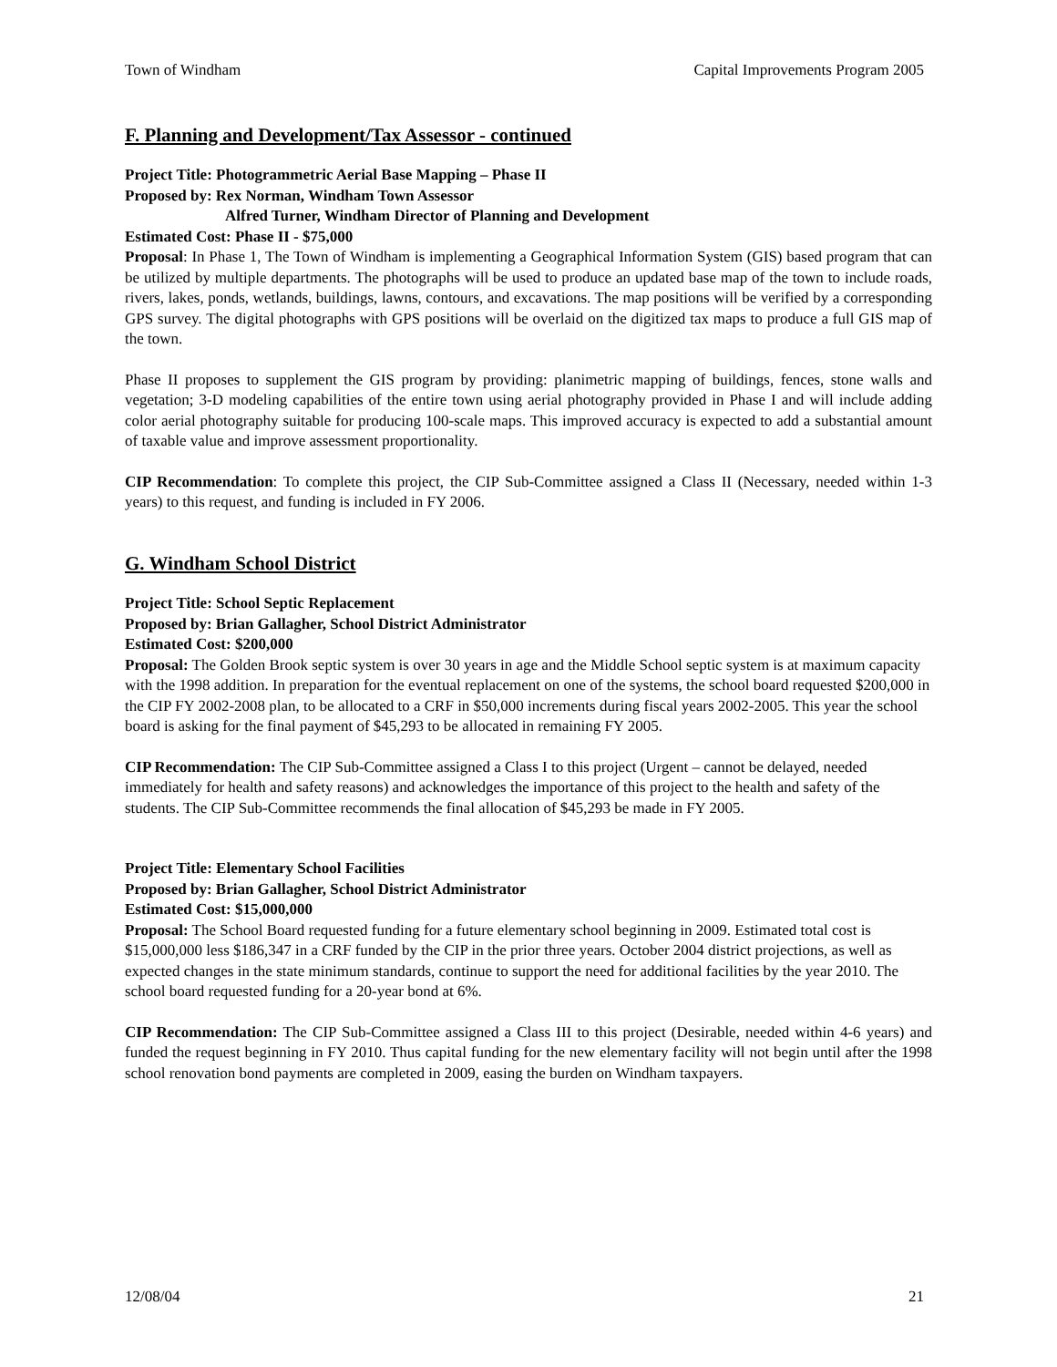Town of Windham Capital Improvements Program 2005
F. Planning and Development/Tax Assessor - continued
Project Title: Photogrammetric Aerial Base Mapping – Phase II
Proposed by: Rex Norman, Windham Town Assessor
Alfred Turner, Windham Director of Planning and Development
Estimated Cost: Phase II - $75,000
Proposal: In Phase 1, The Town of Windham is implementing a Geographical Information System (GIS) based program that can be utilized by multiple departments. The photographs will be used to produce an updated base map of the town to include roads, rivers, lakes, ponds, wetlands, buildings, lawns, contours, and excavations. The map positions will be verified by a corresponding GPS survey. The digital photographs with GPS positions will be overlaid on the digitized tax maps to produce a full GIS map of the town.
Phase II proposes to supplement the GIS program by providing: planimetric mapping of buildings, fences, stone walls and vegetation; 3-D modeling capabilities of the entire town using aerial photography provided in Phase I and will include adding color aerial photography suitable for producing 100-scale maps. This improved accuracy is expected to add a substantial amount of taxable value and improve assessment proportionality.
CIP Recommendation: To complete this project, the CIP Sub-Committee assigned a Class II (Necessary, needed within 1-3 years) to this request, and funding is included in FY 2006.
G. Windham School District
Project Title: School Septic Replacement
Proposed by: Brian Gallagher, School District Administrator
Estimated Cost: $200,000
Proposal: The Golden Brook septic system is over 30 years in age and the Middle School septic system is at maximum capacity with the 1998 addition. In preparation for the eventual replacement on one of the systems, the school board requested $200,000 in the CIP FY 2002-2008 plan, to be allocated to a CRF in $50,000 increments during fiscal years 2002-2005. This year the school board is asking for the final payment of $45,293 to be allocated in remaining FY 2005.
CIP Recommendation: The CIP Sub-Committee assigned a Class I to this project (Urgent – cannot be delayed, needed immediately for health and safety reasons) and acknowledges the importance of this project to the health and safety of the students. The CIP Sub-Committee recommends the final allocation of $45,293 be made in FY 2005.
Project Title: Elementary School Facilities
Proposed by: Brian Gallagher, School District Administrator
Estimated Cost: $15,000,000
Proposal: The School Board requested funding for a future elementary school beginning in 2009. Estimated total cost is $15,000,000 less $186,347 in a CRF funded by the CIP in the prior three years. October 2004 district projections, as well as expected changes in the state minimum standards, continue to support the need for additional facilities by the year 2010. The school board requested funding for a 20-year bond at 6%.
CIP Recommendation: The CIP Sub-Committee assigned a Class III to this project (Desirable, needed within 4-6 years) and funded the request beginning in FY 2010. Thus capital funding for the new elementary facility will not begin until after the 1998 school renovation bond payments are completed in 2009, easing the burden on Windham taxpayers.
12/08/04 21